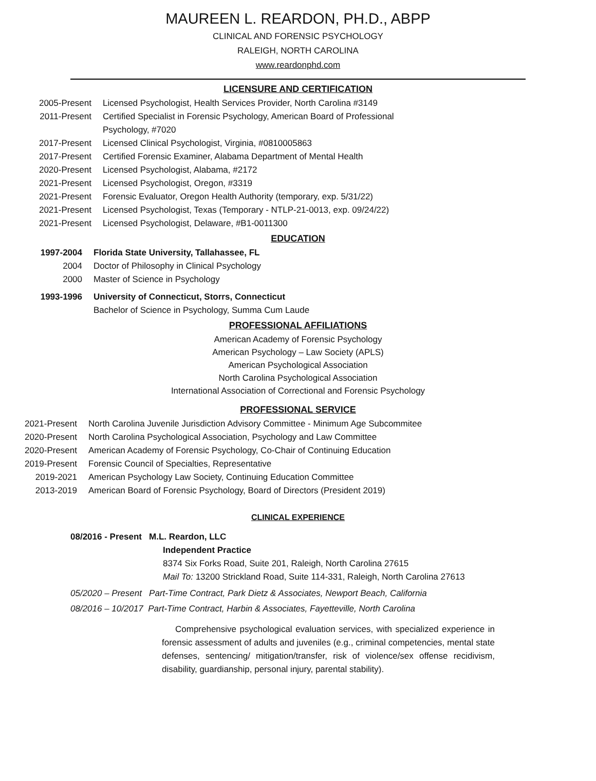MAUREEN L. REARDON, PH.D., ABPP
CLINICAL AND FORENSIC PSYCHOLOGY
RALEIGH, NORTH CAROLINA
www.reardonphd.com
LICENSURE AND CERTIFICATION
2005-Present Licensed Psychologist, Health Services Provider, North Carolina #3149
2011-Present Certified Specialist in Forensic Psychology, American Board of Professional Psychology, #7020
2017-Present Licensed Clinical Psychologist, Virginia, #0810005863
2017-Present Certified Forensic Examiner, Alabama Department of Mental Health
2020-Present Licensed Psychologist, Alabama, #2172
2021-Present Licensed Psychologist, Oregon, #3319
2021-Present Forensic Evaluator, Oregon Health Authority (temporary, exp. 5/31/22)
2021-Present Licensed Psychologist, Texas (Temporary - NTLP-21-0013, exp. 09/24/22)
2021-Present Licensed Psychologist, Delaware, #B1-0011300
EDUCATION
1997-2004 Florida State University, Tallahassee, FL
2004 Doctor of Philosophy in Clinical Psychology
2000 Master of Science in Psychology
1993-1996 University of Connecticut, Storrs, Connecticut
Bachelor of Science in Psychology, Summa Cum Laude
PROFESSIONAL AFFILIATIONS
American Academy of Forensic Psychology
American Psychology – Law Society (APLS)
American Psychological Association
North Carolina Psychological Association
International Association of Correctional and Forensic Psychology
PROFESSIONAL SERVICE
2021-Present North Carolina Juvenile Jurisdiction Advisory Committee - Minimum Age Subcommitee
2020-Present North Carolina Psychological Association, Psychology and Law Committee
2020-Present American Academy of Forensic Psychology, Co-Chair of Continuing Education
2019-Present Forensic Council of Specialties, Representative
2019-2021 American Psychology Law Society, Continuing Education Committee
2013-2019 American Board of Forensic Psychology, Board of Directors (President 2019)
CLINICAL EXPERIENCE
08/2016 - Present M.L. Reardon, LLC
Independent Practice
8374 Six Forks Road, Suite 201, Raleigh, North Carolina 27615
Mail To: 13200 Strickland Road, Suite 114-331, Raleigh, North Carolina 27613
05/2020 – Present Part-Time Contract, Park Dietz & Associates, Newport Beach, California
08/2016 – 10/2017 Part-Time Contract, Harbin & Associates, Fayetteville, North Carolina
Comprehensive psychological evaluation services, with specialized experience in forensic assessment of adults and juveniles (e.g., criminal competencies, mental state defenses, sentencing/ mitigation/transfer, risk of violence/sex offense recidivism, disability, guardianship, personal injury, parental stability).